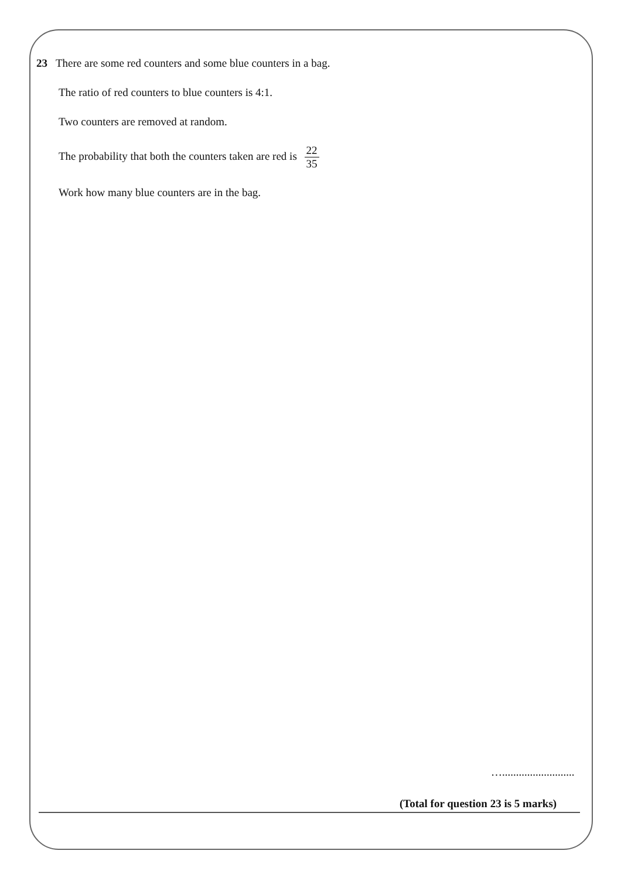23 There are some red counters and some blue counters in a bag.
The ratio of red counters to blue counters is 4:1.
Two counters are removed at random.
The probability that both the counters taken are red is 22 35
Work how many blue counters are in the bag.
…..........................
(Total for question 23 is 5 marks)